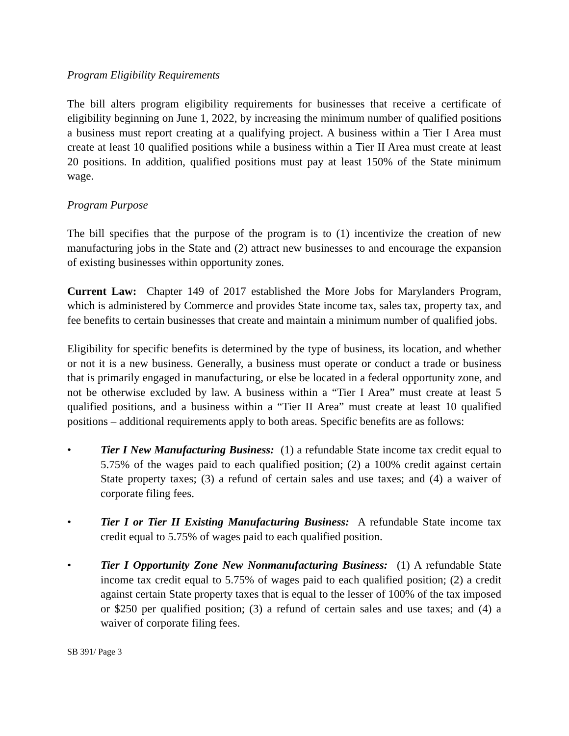Program Eligibility Requirements
The bill alters program eligibility requirements for businesses that receive a certificate of eligibility beginning on June 1, 2022, by increasing the minimum number of qualified positions a business must report creating at a qualifying project. A business within a Tier I Area must create at least 10 qualified positions while a business within a Tier II Area must create at least 20 positions. In addition, qualified positions must pay at least 150% of the State minimum wage.
Program Purpose
The bill specifies that the purpose of the program is to (1) incentivize the creation of new manufacturing jobs in the State and (2) attract new businesses to and encourage the expansion of existing businesses within opportunity zones.
Current Law: Chapter 149 of 2017 established the More Jobs for Marylanders Program, which is administered by Commerce and provides State income tax, sales tax, property tax, and fee benefits to certain businesses that create and maintain a minimum number of qualified jobs.
Eligibility for specific benefits is determined by the type of business, its location, and whether or not it is a new business. Generally, a business must operate or conduct a trade or business that is primarily engaged in manufacturing, or else be located in a federal opportunity zone, and not be otherwise excluded by law. A business within a “Tier I Area” must create at least 5 qualified positions, and a business within a “Tier II Area” must create at least 10 qualified positions – additional requirements apply to both areas. Specific benefits are as follows:
• Tier I New Manufacturing Business: (1) a refundable State income tax credit equal to 5.75% of the wages paid to each qualified position; (2) a 100% credit against certain State property taxes; (3) a refund of certain sales and use taxes; and (4) a waiver of corporate filing fees.
• Tier I or Tier II Existing Manufacturing Business: A refundable State income tax credit equal to 5.75% of wages paid to each qualified position.
• Tier I Opportunity Zone New Nonmanufacturing Business: (1) A refundable State income tax credit equal to 5.75% of wages paid to each qualified position; (2) a credit against certain State property taxes that is equal to the lesser of 100% of the tax imposed or $250 per qualified position; (3) a refund of certain sales and use taxes; and (4) a waiver of corporate filing fees.
SB 391/ Page 3